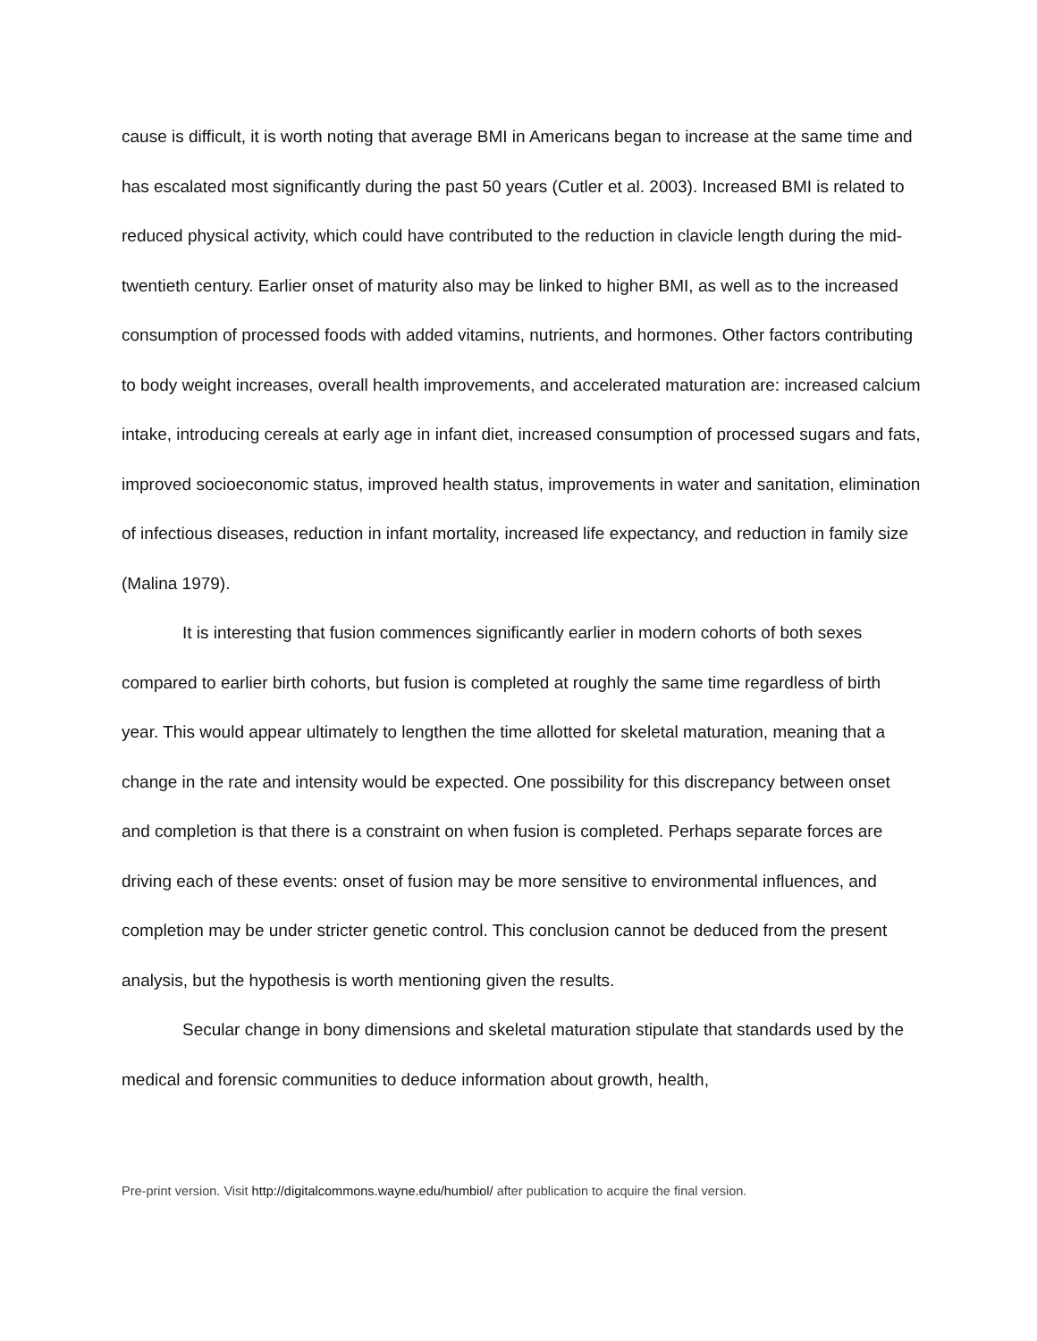cause is difficult, it is worth noting that average BMI in Americans began to increase at the same time and has escalated most significantly during the past 50 years (Cutler et al. 2003). Increased BMI is related to reduced physical activity, which could have contributed to the reduction in clavicle length during the mid-twentieth century. Earlier onset of maturity also may be linked to higher BMI, as well as to the increased consumption of processed foods with added vitamins, nutrients, and hormones. Other factors contributing to body weight increases, overall health improvements, and accelerated maturation are: increased calcium intake, introducing cereals at early age in infant diet, increased consumption of processed sugars and fats, improved socioeconomic status, improved health status, improvements in water and sanitation, elimination of infectious diseases, reduction in infant mortality, increased life expectancy, and reduction in family size (Malina 1979).
It is interesting that fusion commences significantly earlier in modern cohorts of both sexes compared to earlier birth cohorts, but fusion is completed at roughly the same time regardless of birth year. This would appear ultimately to lengthen the time allotted for skeletal maturation, meaning that a change in the rate and intensity would be expected. One possibility for this discrepancy between onset and completion is that there is a constraint on when fusion is completed. Perhaps separate forces are driving each of these events: onset of fusion may be more sensitive to environmental influences, and completion may be under stricter genetic control. This conclusion cannot be deduced from the present analysis, but the hypothesis is worth mentioning given the results.
Secular change in bony dimensions and skeletal maturation stipulate that standards used by the medical and forensic communities to deduce information about growth, health,
Pre-print version. Visit http://digitalcommons.wayne.edu/humbiol/ after publication to acquire the final version.